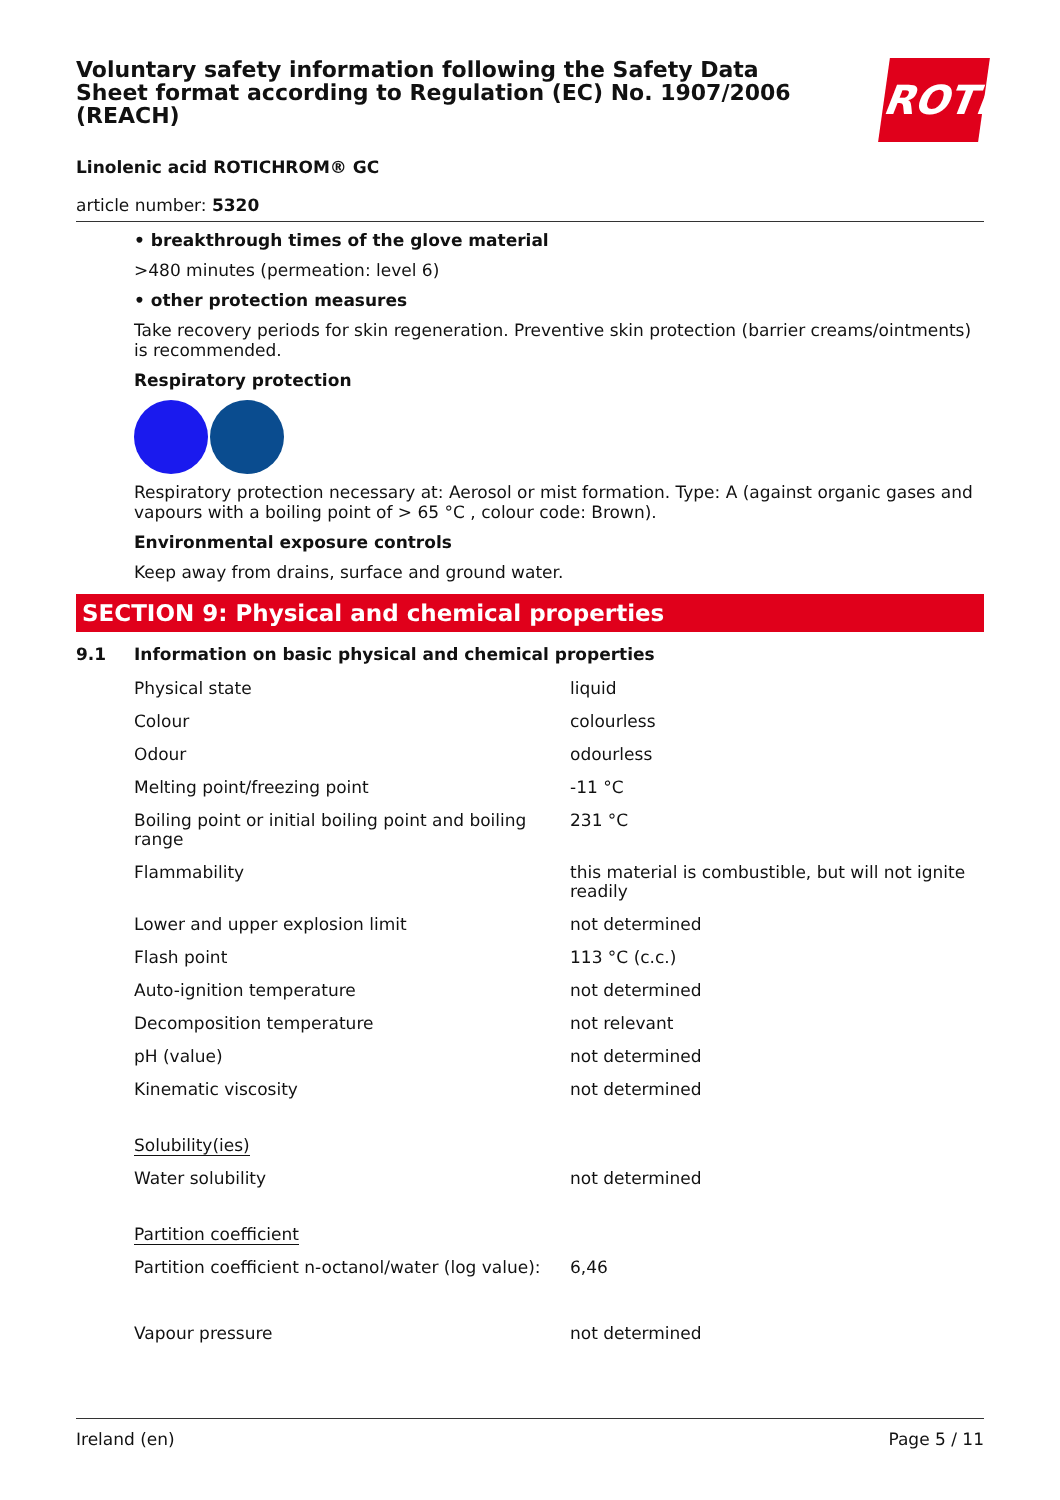ROTH
Voluntary safety information following the Safety Data Sheet format according to Regulation (EC) No. 1907/2006 (REACH)
Linolenic acid ROTICHROM® GC
article number: 5320
• breakthrough times of the glove material
>480 minutes (permeation: level 6)
• other protection measures
Take recovery periods for skin regeneration. Preventive skin protection (barrier creams/ointments) is recommended.
Respiratory protection
Respiratory protection necessary at: Aerosol or mist formation. Type: A (against organic gases and vapours with a boiling point of > 65 °C , colour code: Brown).
Environmental exposure controls
Keep away from drains, surface and ground water.
SECTION 9: Physical and chemical properties
9.1 Information on basic physical and chemical properties
| Physical state | liquid |
| Colour | colourless |
| Odour | odourless |
| Melting point/freezing point | -11 °C |
| Boiling point or initial boiling point and boiling range | 231 °C |
| Flammability | this material is combustible, but will not ignite readily |
| Lower and upper explosion limit | not determined |
| Flash point | 113 °C (c.c.) |
| Auto-ignition temperature | not determined |
| Decomposition temperature | not relevant |
| pH (value) | not determined |
| Kinematic viscosity | not determined |
| Solubility(ies) | |
| Water solubility | not determined |
| Partition coefficient | |
| Partition coefficient n-octanol/water (log value): | 6,46 |
| Vapour pressure | not determined |
Ireland (en) Page 5 / 11